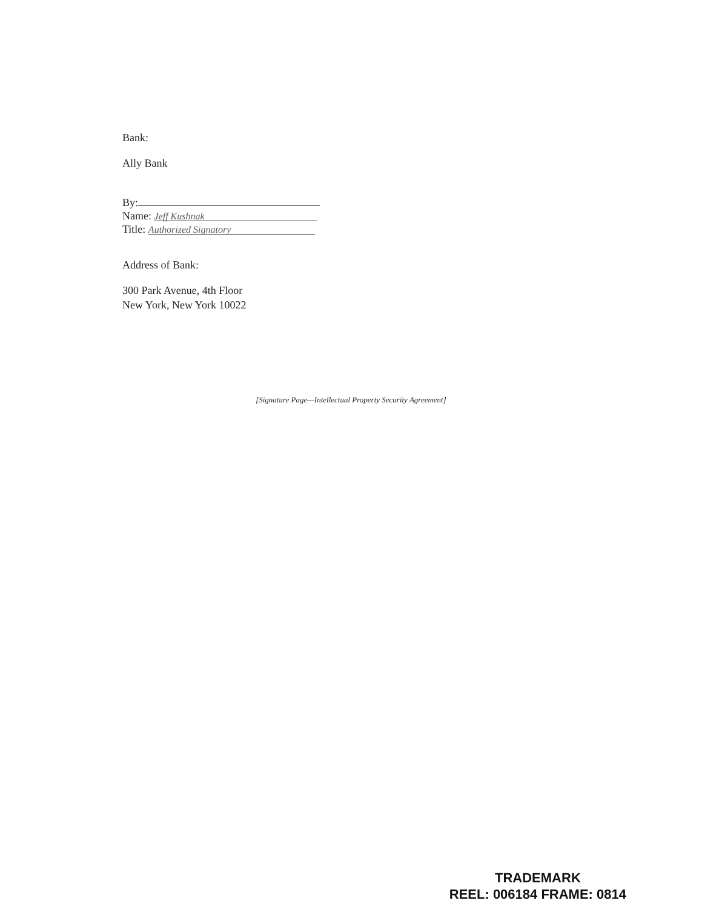Bank:
Ally Bank
By:
Name: Jeff Kushnak
Title: Authorized Signatory
Address of Bank:
300 Park Avenue, 4th Floor
New York, New York 10022
[Signature Page—Intellectual Property Security Agreement]
TRADEMARK
REEL: 006184 FRAME: 0814